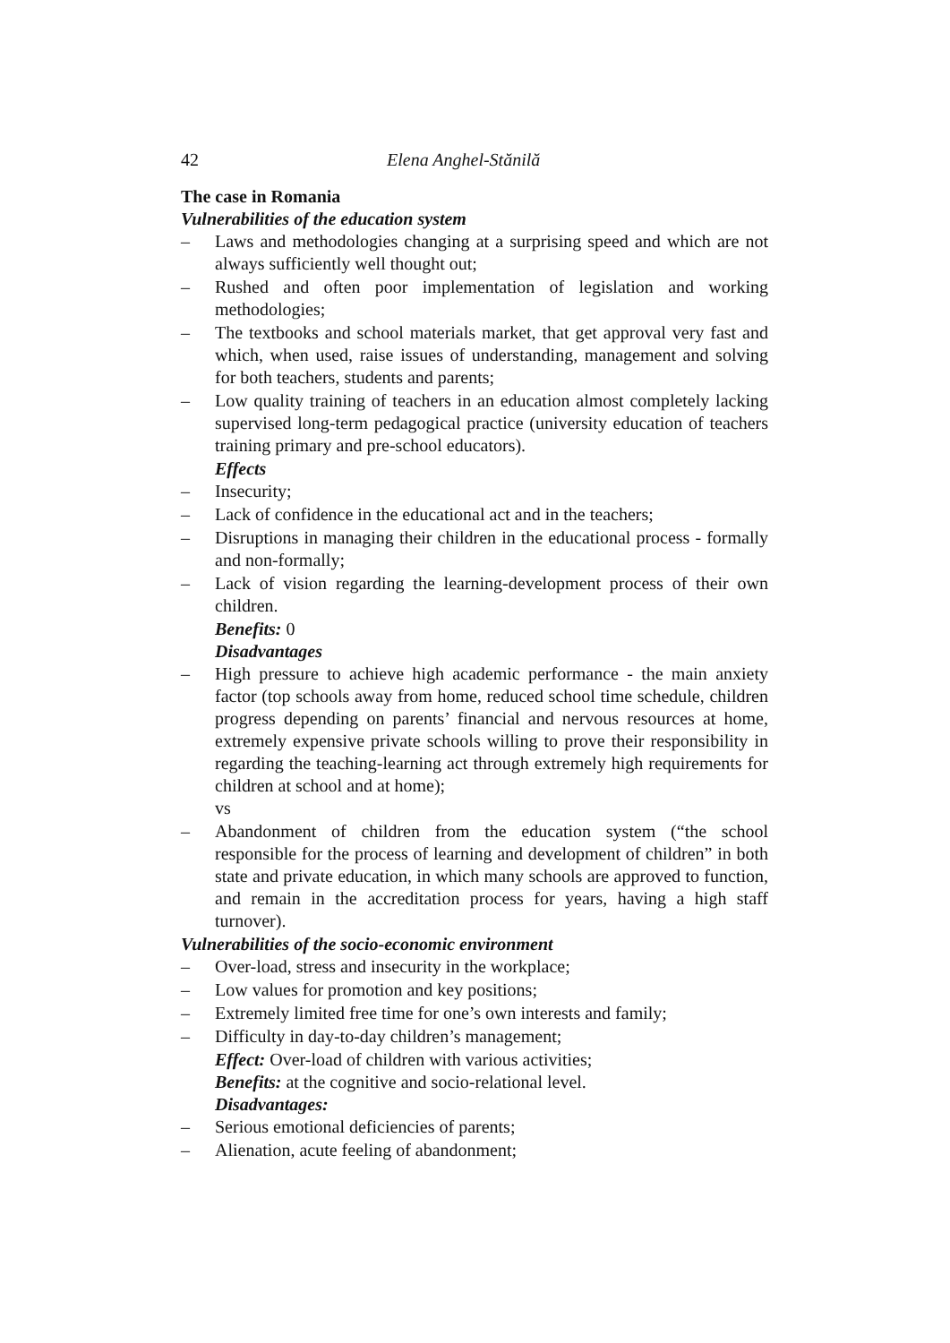42 Elena Anghel-Stănilă
The case in Romania
Vulnerabilities of the education system
– Laws and methodologies changing at a surprising speed and which are not always sufficiently well thought out;
– Rushed and often poor implementation of legislation and working methodologies;
– The textbooks and school materials market, that get approval very fast and which, when used, raise issues of understanding, management and solving for both teachers, students and parents;
– Low quality training of teachers in an education almost completely lacking supervised long-term pedagogical practice (university education of teachers training primary and pre-school educators).
Effects
– Insecurity;
– Lack of confidence in the educational act and in the teachers;
– Disruptions in managing their children in the educational process - formally and non-formally;
– Lack of vision regarding the learning-development process of their own children.
Benefits: 0
Disadvantages
– High pressure to achieve high academic performance - the main anxiety factor (top schools away from home, reduced school time schedule, children progress depending on parents’ financial and nervous resources at home, extremely expensive private schools willing to prove their responsibility in regarding the teaching-learning act through extremely high requirements for children at school and at home);
vs
– Abandonment of children from the education system (“the school responsible for the process of learning and development of children” in both state and private education, in which many schools are approved to function, and remain in the accreditation process for years, having a high staff turnover).
Vulnerabilities of the socio-economic environment
– Over-load, stress and insecurity in the workplace;
– Low values for promotion and key positions;
– Extremely limited free time for one’s own interests and family;
– Difficulty in day-to-day children’s management;
Effect: Over-load of children with various activities;
Benefits: at the cognitive and socio-relational level.
Disadvantages:
– Serious emotional deficiencies of parents;
– Alienation, acute feeling of abandonment;